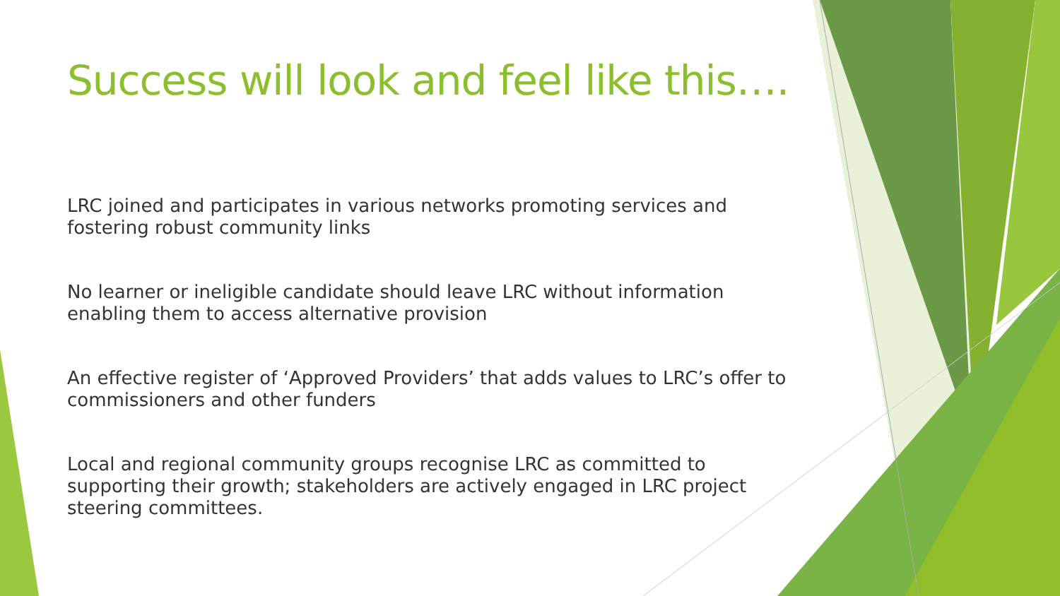Success will look and feel like this….
LRC joined and participates in various networks promoting services and fostering robust community links
No learner or ineligible candidate should leave LRC without information enabling them to access alternative provision
An effective register of ‘Approved Providers’ that adds values to LRC’s offer to commissioners and other funders
Local and regional community groups recognise LRC as committed to supporting their growth; stakeholders are actively engaged in LRC project steering committees.